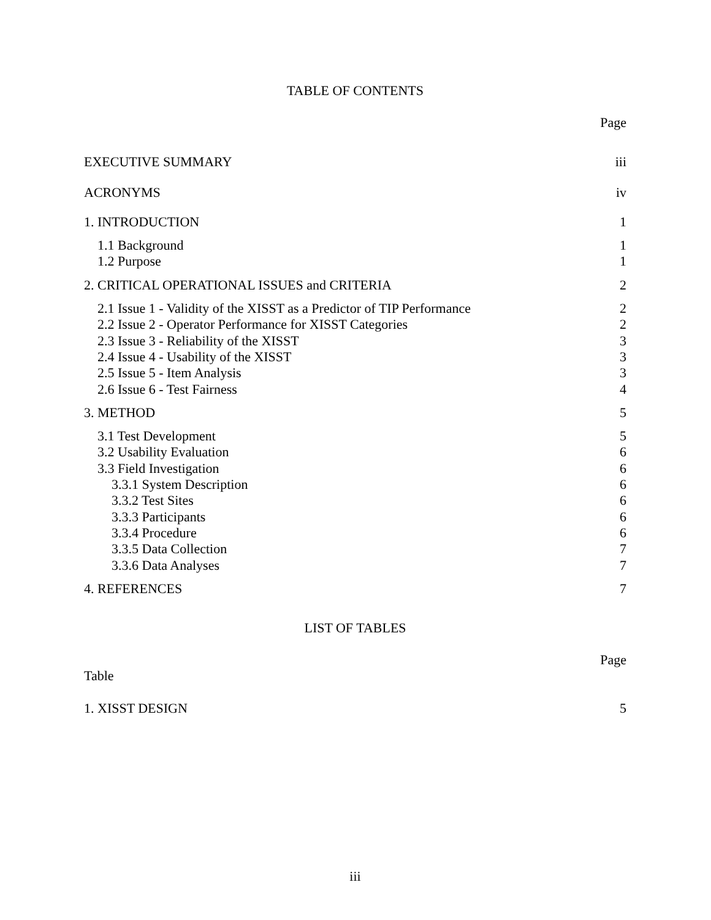TABLE OF CONTENTS
Page
EXECUTIVE SUMMARY iii
ACRONYMS iv
1. INTRODUCTION 1
1.1 Background 1
1.2 Purpose 1
2. CRITICAL OPERATIONAL ISSUES and CRITERIA 2
2.1 Issue 1 - Validity of the XISST as a Predictor of TIP Performance 2
2.2 Issue 2 - Operator Performance for XISST Categories 2
2.3 Issue 3 - Reliability of the XISST 3
2.4 Issue 4 - Usability of the XISST 3
2.5 Issue 5 - Item Analysis 3
2.6 Issue 6 - Test Fairness 4
3. METHOD 5
3.1 Test Development 5
3.2 Usability Evaluation 6
3.3 Field Investigation 6
3.3.1 System Description 6
3.3.2 Test Sites 6
3.3.3 Participants 6
3.3.4 Procedure 6
3.3.5 Data Collection 7
3.3.6 Data Analyses 7
4. REFERENCES 7
LIST OF TABLES
Page
Table
1. XISST DESIGN 5
iii